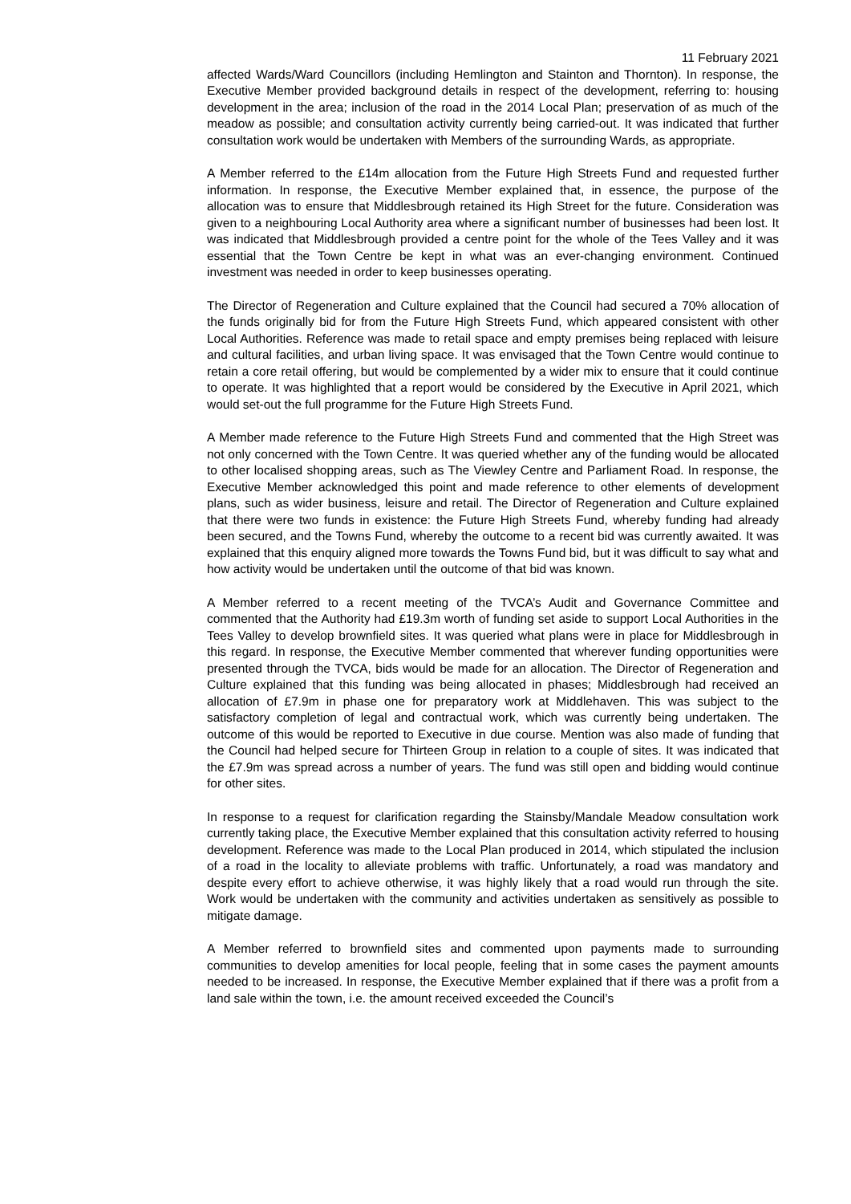11 February 2021
affected Wards/Ward Councillors (including Hemlington and Stainton and Thornton). In response, the Executive Member provided background details in respect of the development, referring to: housing development in the area; inclusion of the road in the 2014 Local Plan; preservation of as much of the meadow as possible; and consultation activity currently being carried-out. It was indicated that further consultation work would be undertaken with Members of the surrounding Wards, as appropriate.
A Member referred to the £14m allocation from the Future High Streets Fund and requested further information. In response, the Executive Member explained that, in essence, the purpose of the allocation was to ensure that Middlesbrough retained its High Street for the future. Consideration was given to a neighbouring Local Authority area where a significant number of businesses had been lost. It was indicated that Middlesbrough provided a centre point for the whole of the Tees Valley and it was essential that the Town Centre be kept in what was an ever-changing environment. Continued investment was needed in order to keep businesses operating.
The Director of Regeneration and Culture explained that the Council had secured a 70% allocation of the funds originally bid for from the Future High Streets Fund, which appeared consistent with other Local Authorities. Reference was made to retail space and empty premises being replaced with leisure and cultural facilities, and urban living space. It was envisaged that the Town Centre would continue to retain a core retail offering, but would be complemented by a wider mix to ensure that it could continue to operate. It was highlighted that a report would be considered by the Executive in April 2021, which would set-out the full programme for the Future High Streets Fund.
A Member made reference to the Future High Streets Fund and commented that the High Street was not only concerned with the Town Centre. It was queried whether any of the funding would be allocated to other localised shopping areas, such as The Viewley Centre and Parliament Road. In response, the Executive Member acknowledged this point and made reference to other elements of development plans, such as wider business, leisure and retail. The Director of Regeneration and Culture explained that there were two funds in existence: the Future High Streets Fund, whereby funding had already been secured, and the Towns Fund, whereby the outcome to a recent bid was currently awaited. It was explained that this enquiry aligned more towards the Towns Fund bid, but it was difficult to say what and how activity would be undertaken until the outcome of that bid was known.
A Member referred to a recent meeting of the TVCA’s Audit and Governance Committee and commented that the Authority had £19.3m worth of funding set aside to support Local Authorities in the Tees Valley to develop brownfield sites. It was queried what plans were in place for Middlesbrough in this regard. In response, the Executive Member commented that wherever funding opportunities were presented through the TVCA, bids would be made for an allocation. The Director of Regeneration and Culture explained that this funding was being allocated in phases; Middlesbrough had received an allocation of £7.9m in phase one for preparatory work at Middlehaven. This was subject to the satisfactory completion of legal and contractual work, which was currently being undertaken. The outcome of this would be reported to Executive in due course. Mention was also made of funding that the Council had helped secure for Thirteen Group in relation to a couple of sites. It was indicated that the £7.9m was spread across a number of years. The fund was still open and bidding would continue for other sites.
In response to a request for clarification regarding the Stainsby/Mandale Meadow consultation work currently taking place, the Executive Member explained that this consultation activity referred to housing development. Reference was made to the Local Plan produced in 2014, which stipulated the inclusion of a road in the locality to alleviate problems with traffic. Unfortunately, a road was mandatory and despite every effort to achieve otherwise, it was highly likely that a road would run through the site. Work would be undertaken with the community and activities undertaken as sensitively as possible to mitigate damage.
A Member referred to brownfield sites and commented upon payments made to surrounding communities to develop amenities for local people, feeling that in some cases the payment amounts needed to be increased. In response, the Executive Member explained that if there was a profit from a land sale within the town, i.e. the amount received exceeded the Council’s